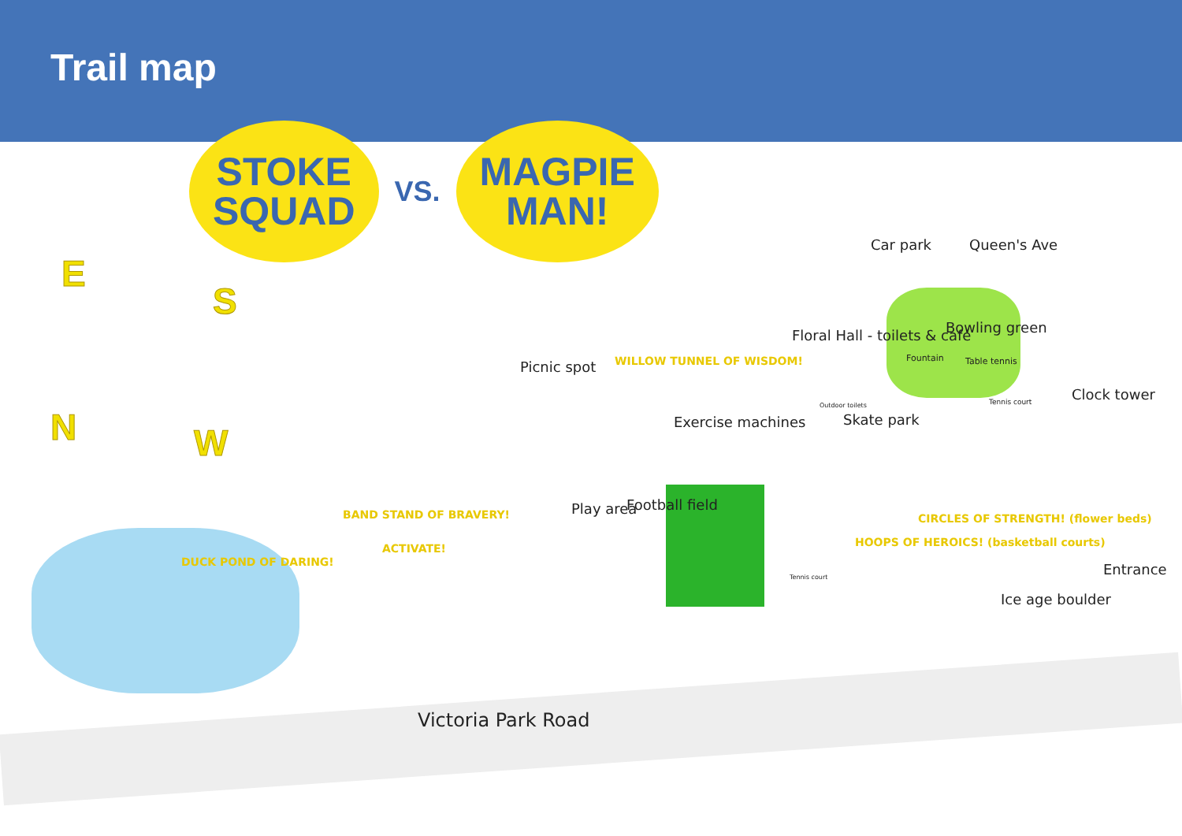Trail map
STOKE
SQUAD
VS.
MAGPIE
MAN!
E
S
N W
Car park Queen's Ave
Bowling green
Floral Hall - toilets & café
Fountain Table tennis
Tennis court Clock tower
Picnic spot WILLOW TUNNEL OF WISDOM!
Exercise machines
Outdoor toilets
Skate park
BAND STAND OF BRAVERY!
ACTIVATE!
Play area Football field
CIRCLES OF STRENGTH! (flower beds)
HOOPS OF HEROICS! (basketball courts)
Tennis court
DUCK POND OF DARING! Entrance
Ice age boulder
Victoria Park Road